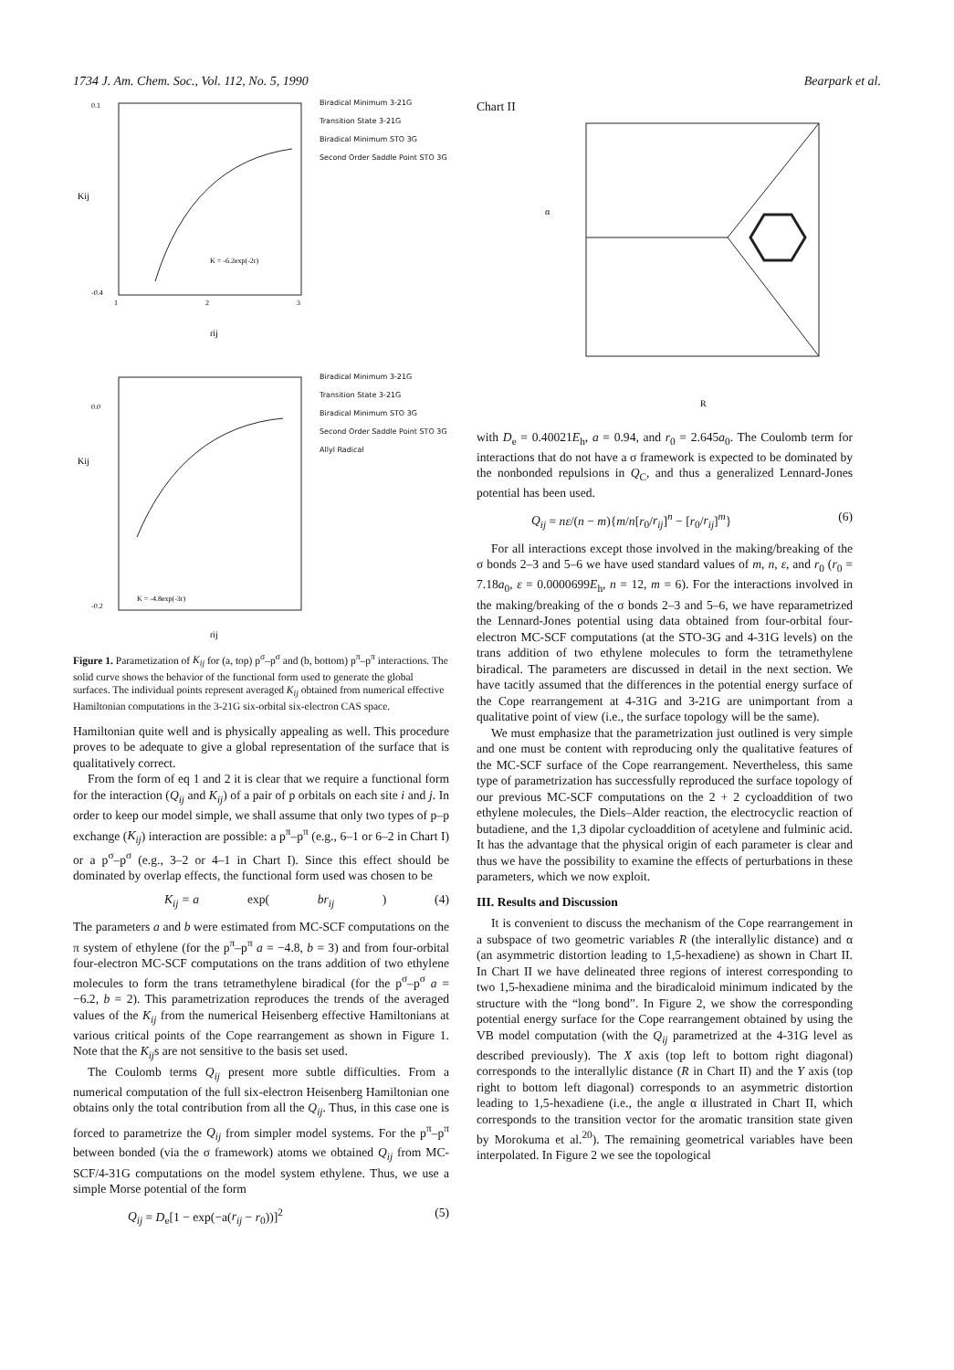1734 J. Am. Chem. Soc., Vol. 112, No. 5, 1990 Bearpark et al.
Kij
0.1
-0.4
rij
K = -6.2exp(-2r)
1
2
3
Biradical Minimum 3-21G
Transition State 3-21G
Biradical Minimum STO 3G
Second Order Saddle Point STO 3G
Kij
0.0
-0.2
rij
K = -4.8exp(-3r)
Biradical Minimum 3-21G
Transition State 3-21G
Biradical Minimum STO 3G
Second Order Saddle Point STO 3G
Allyl Radical
Figure 1. Parametization of K<sub>ij</sub> for (a, top) p<sup>σ</sup>–p<sup>σ</sup> and (b, bottom) p<sup>π</sup>–p<sup>π</sup> interactions. The solid curve shows the behavior of the functional form used to generate the global surfaces. The individual points represent averaged K<sub>ij</sub> obtained from numerical effective Hamiltonian computations in the 3-21G six-orbital six-electron CAS space.
Hamiltonian quite well and is physically appealing as well. This procedure proves to be adequate to give a global representation of the surface that is qualitatively correct.
From the form of eq 1 and 2 it is clear that we require a functional form for the interaction (Q<sub>ij</sub> and K<sub>ij</sub>) of a pair of p orbitals on each site i and j. In order to keep our model simple, we shall assume that only two types of p–p exchange (K<sub>ij</sub>) interaction are possible: a p<sup>π</sup>–p<sup>π</sup> (e.g., 6–1 or 6–2 in Chart I) or a p<sup>σ</sup>–p<sup>σ</sup> (e.g., 3–2 or 4–1 in Chart I). Since this effect should be dominated by overlap effects, the functional form used was chosen to be
K<sub>ij</sub> = a exp(br<sub>ij</sub>) (4)
The parameters a and b were estimated from MC-SCF computations on the π system of ethylene (for the p<sup>π</sup>–p<sup>π</sup> a = −4.8, b = 3) and from four-orbital four-electron MC-SCF computations on the trans addition of two ethylene molecules to form the trans tetramethylene biradical (for the p<sup>σ</sup>–p<sup>σ</sup> a = −6.2, b = 2). This parametrization reproduces the trends of the averaged values of the K<sub>ij</sub> from the numerical Heisenberg effective Hamiltonians at various critical points of the Cope rearrangement as shown in Figure 1. Note that the K<sub>ij</sub>s are not sensitive to the basis set used.
The Coulomb terms Q<sub>ij</sub> present more subtle difficulties. From a numerical computation of the full six-electron Heisenberg Hamiltonian one obtains only the total contribution from all the Q<sub>ij</sub>. Thus, in this case one is forced to parametrize the Q<sub>ij</sub> from simpler model systems. For the p<sup>π</sup>–p<sup>π</sup> between bonded (via the σ framework) atoms we obtained Q<sub>ij</sub> from MC-SCF/4-31G computations on the model system ethylene. Thus, we use a simple Morse potential of the form
Q<sub>ij</sub> = D<sub>e</sub>[1 − exp(−a(r<sub>ij</sub> − r<sub>0</sub>))]<sup>2</sup> (5)
Chart II
α
R
with D<sub>e</sub> = 0.40021E<sub>h</sub>, a = 0.94, and r<sub>0</sub> = 2.645a<sub>0</sub>. The Coulomb term for interactions that do not have a σ framework is expected to be dominated by the nonbonded repulsions in Q<sub>C</sub>, and thus a generalized Lennard-Jones potential has been used.
Q<sub>ij</sub> = nε/(n − m){m/n[r<sub>0</sub>/r<sub>ij</sub>]<sup>n</sup> − [r<sub>0</sub>/r<sub>ij</sub>]<sup>m</sup>} (6)
For all interactions except those involved in the making/breaking of the σ bonds 2–3 and 5–6 we have used standard values of m, n, ε, and r<sub>0</sub> (r<sub>0</sub> = 7.18a<sub>0</sub>, ε = 0.0000699E<sub>h</sub>, n = 12, m = 6). For the interactions involved in the making/breaking of the σ bonds 2–3 and 5–6, we have reparametrized the Lennard-Jones potential using data obtained from four-orbital four-electron MC-SCF computations (at the STO-3G and 4-31G levels) on the trans addition of two ethylene molecules to form the tetramethylene biradical. The parameters are discussed in detail in the next section. We have tacitly assumed that the differences in the potential energy surface of the Cope rearrangement at 4-31G and 3-21G are unimportant from a qualitative point of view (i.e., the surface topology will be the same).
We must emphasize that the parametrization just outlined is very simple and one must be content with reproducing only the qualitative features of the MC-SCF surface of the Cope rearrangement. Nevertheless, this same type of parametrization has successfully reproduced the surface topology of our previous MC-SCF computations on the 2 + 2 cycloaddition of two ethylene molecules, the Diels–Alder reaction, the electrocyclic reaction of butadiene, and the 1,3 dipolar cycloaddition of acetylene and fulminic acid. It has the advantage that the physical origin of each parameter is clear and thus we have the possibility to examine the effects of perturbations in these parameters, which we now exploit.
III. Results and Discussion
It is convenient to discuss the mechanism of the Cope rearrangement in a subspace of two geometric variables R (the interallylic distance) and α (an asymmetric distortion leading to 1,5-hexadiene) as shown in Chart II. In Chart II we have delineated three regions of interest corresponding to two 1,5-hexadiene minima and the biradicaloid minimum indicated by the structure with the “long bond”. In Figure 2, we show the corresponding potential energy surface for the Cope rearrangement obtained by using the VB model computation (with the Q<sub>ij</sub> parametrized at the 4-31G level as described previously). The X axis (top left to bottom right diagonal) corresponds to the interallylic distance (R in Chart II) and the Y axis (top right to bottom left diagonal) corresponds to an asymmetric distortion leading to 1,5-hexadiene (i.e., the angle α illustrated in Chart II, which corresponds to the transition vector for the aromatic transition state given by Morokuma et al.<sup>20</sup>). The remaining geometrical variables have been interpolated. In Figure 2 we see the topological